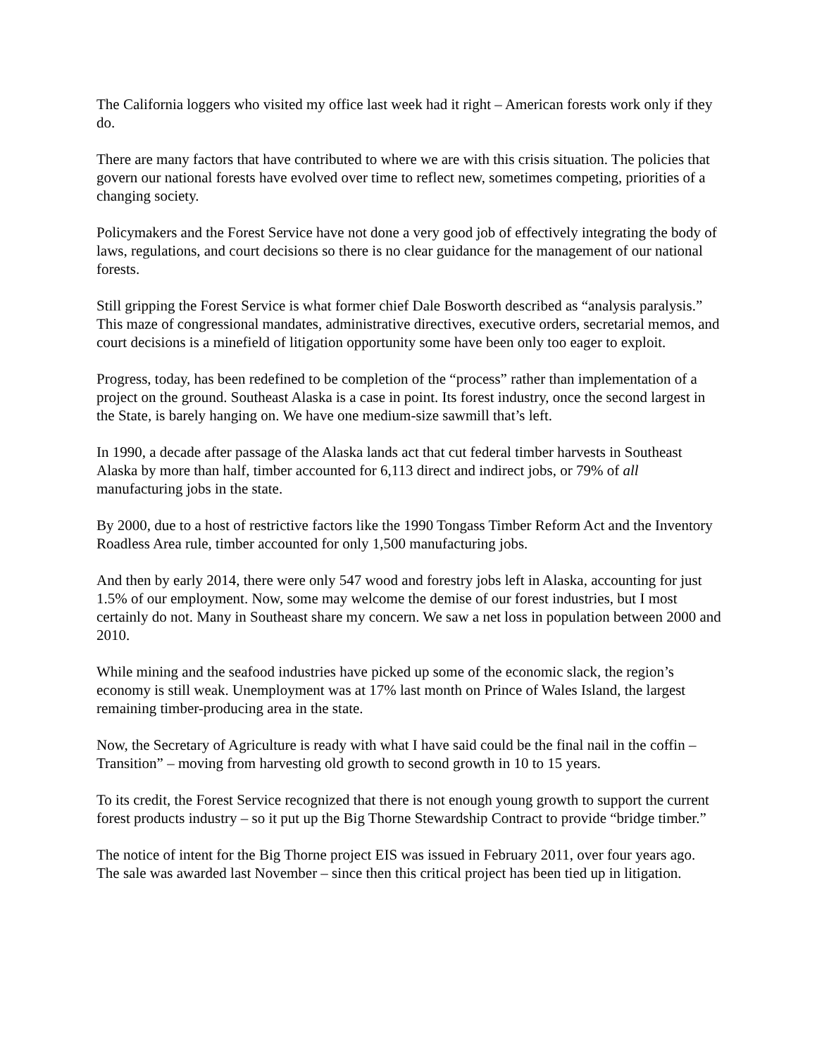The California loggers who visited my office last week had it right – American forests work only if they do.
There are many factors that have contributed to where we are with this crisis situation. The policies that govern our national forests have evolved over time to reflect new, sometimes competing, priorities of a changing society.
Policymakers and the Forest Service have not done a very good job of effectively integrating the body of laws, regulations, and court decisions so there is no clear guidance for the management of our national forests.
Still gripping the Forest Service is what former chief Dale Bosworth described as “analysis paralysis.” This maze of congressional mandates, administrative directives, executive orders, secretarial memos, and court decisions is a minefield of litigation opportunity some have been only too eager to exploit.
Progress, today, has been redefined to be completion of the “process” rather than implementation of a project on the ground. Southeast Alaska is a case in point. Its forest industry, once the second largest in the State, is barely hanging on. We have one medium-size sawmill that’s left.
In 1990, a decade after passage of the Alaska lands act that cut federal timber harvests in Southeast Alaska by more than half, timber accounted for 6,113 direct and indirect jobs, or 79% of all manufacturing jobs in the state.
By 2000, due to a host of restrictive factors like the 1990 Tongass Timber Reform Act and the Inventory Roadless Area rule, timber accounted for only 1,500 manufacturing jobs.
And then by early 2014, there were only 547 wood and forestry jobs left in Alaska, accounting for just 1.5% of our employment. Now, some may welcome the demise of our forest industries, but I most certainly do not. Many in Southeast share my concern. We saw a net loss in population between 2000 and 2010.
While mining and the seafood industries have picked up some of the economic slack, the region’s economy is still weak. Unemployment was at 17% last month on Prince of Wales Island, the largest remaining timber-producing area in the state.
Now, the Secretary of Agriculture is ready with what I have said could be the final nail in the coffin – Transition” – moving from harvesting old growth to second growth in 10 to 15 years.
To its credit, the Forest Service recognized that there is not enough young growth to support the current forest products industry – so it put up the Big Thorne Stewardship Contract to provide “bridge timber.”
The notice of intent for the Big Thorne project EIS was issued in February 2011, over four years ago. The sale was awarded last November – since then this critical project has been tied up in litigation.